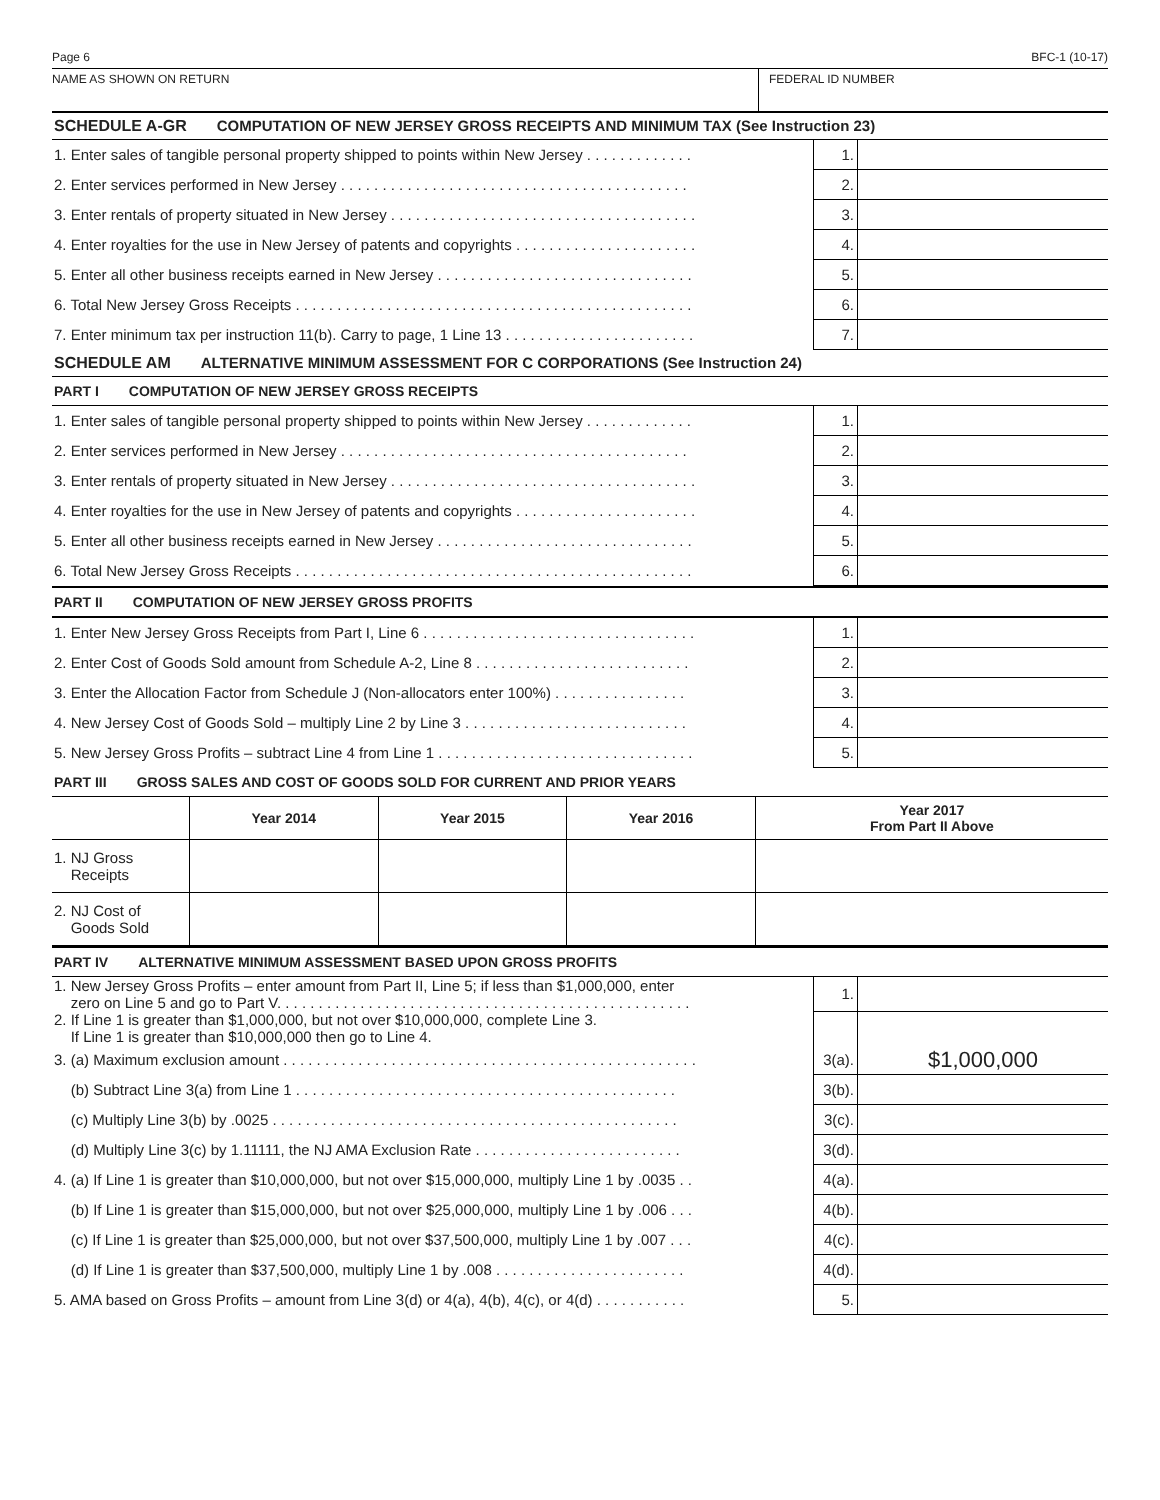Page 6 BFC-1 (10-17)
NAME AS SHOWN ON RETURN FEDERAL ID NUMBER
SCHEDULE A-GR COMPUTATION OF NEW JERSEY GROSS RECEIPTS AND MINIMUM TAX (See Instruction 23)
| 1. Enter sales of tangible personal property shipped to points within New Jersey . . . . . . . . . . . . . | 1. | |
| 2. Enter services performed in New Jersey . . . . . . . . . . . . . . . . . . . . . . . . . . . . . . . . . . . . . . . . . . | 2. | |
| 3. Enter rentals of property situated in New Jersey . . . . . . . . . . . . . . . . . . . . . . . . . . . . . . . . . . . . . | 3. | |
| 4. Enter royalties for the use in New Jersey of patents and copyrights . . . . . . . . . . . . . . . . . . . . . . | 4. | |
| 5. Enter all other business receipts earned in New Jersey . . . . . . . . . . . . . . . . . . . . . . . . . . . . . . . | 5. | |
| 6. Total New Jersey Gross Receipts . . . . . . . . . . . . . . . . . . . . . . . . . . . . . . . . . . . . . . . . . . . . . . . . | 6. | |
| 7. Enter minimum tax per instruction 11(b). Carry to page, 1 Line 13 . . . . . . . . . . . . . . . . . . . . . . . | 7. | |
SCHEDULE AM ALTERNATIVE MINIMUM ASSESSMENT FOR C CORPORATIONS (See Instruction 24)
PART I COMPUTATION OF NEW JERSEY GROSS RECEIPTS
| 1. Enter sales of tangible personal property shipped to points within New Jersey . . . . . . . . . . . . . | 1. | |
| 2. Enter services performed in New Jersey . . . . . . . . . . . . . . . . . . . . . . . . . . . . . . . . . . . . . . . . . . | 2. | |
| 3. Enter rentals of property situated in New Jersey . . . . . . . . . . . . . . . . . . . . . . . . . . . . . . . . . . . . . | 3. | |
| 4. Enter royalties for the use in New Jersey of patents and copyrights . . . . . . . . . . . . . . . . . . . . . . | 4. | |
| 5. Enter all other business receipts earned in New Jersey . . . . . . . . . . . . . . . . . . . . . . . . . . . . . . . | 5. | |
| 6. Total New Jersey Gross Receipts . . . . . . . . . . . . . . . . . . . . . . . . . . . . . . . . . . . . . . . . . . . . . . . . | 6. | |
PART II COMPUTATION OF NEW JERSEY GROSS PROFITS
| 1. Enter New Jersey Gross Receipts from Part I, Line 6 . . . . . . . . . . . . . . . . . . . . . . . . . . . . . . . . . | 1. | |
| 2. Enter Cost of Goods Sold amount from Schedule A-2, Line 8 . . . . . . . . . . . . . . . . . . . . . . . . . . | 2. | |
| 3. Enter the Allocation Factor from Schedule J (Non-allocators enter 100%) . . . . . . . . . . . . . . . . | 3. | |
| 4. New Jersey Cost of Goods Sold – multiply Line 2 by Line 3 . . . . . . . . . . . . . . . . . . . . . . . . . . . | 4. | |
| 5. New Jersey Gross Profits – subtract Line 4 from Line 1 . . . . . . . . . . . . . . . . . . . . . . . . . . . . . . . | 5. | |
PART III GROSS SALES AND COST OF GOODS SOLD FOR CURRENT AND PRIOR YEARS
| | Year 2014 | Year 2015 | Year 2016 | Year 2017 From Part II Above |
| --- | --- | --- | --- | --- |
| 1. NJ Gross Receipts | | | | |
| 2. NJ Cost of Goods Sold | | | | |
PART IV ALTERNATIVE MINIMUM ASSESSMENT BASED UPON GROSS PROFITS
| 1. New Jersey Gross Profits – enter amount from Part II, Line 5; if less than $1,000,000, enter zero on Line 5 and go to Part V. . . . . . . . . . . . . . . . . . . . . . . . . . . . . . . . . . . . . . . . . . . . . . . . . . | 1. | |
| 2. If Line 1 is greater than $1,000,000, but not over $10,000,000, complete Line 3. If Line 1 is greater than $10,000,000 then go to Line 4. | | |
| 3. (a) Maximum exclusion amount . . . . . . . . . . . . . . . . . . . . . . . . . . . . . . . . . . . . . . . . . . . . . . . . . . | 3(a). | $1,000,000 |
| (b) Subtract Line 3(a) from Line 1 . . . . . . . . . . . . . . . . . . . . . . . . . . . . . . . . . . . . . . . . . . . . . . | 3(b). | |
| (c) Multiply Line 3(b) by .0025 . . . . . . . . . . . . . . . . . . . . . . . . . . . . . . . . . . . . . . . . . . . . . . . . . | 3(c). | |
| (d) Multiply Line 3(c) by 1.11111, the NJ AMA Exclusion Rate . . . . . . . . . . . . . . . . . . . . . . . . . | 3(d). | |
| 4. (a) If Line 1 is greater than $10,000,000, but not over $15,000,000, multiply Line 1 by .0035 . . | 4(a). | |
| (b) If Line 1 is greater than $15,000,000, but not over $25,000,000, multiply Line 1 by .006 . . . | 4(b). | |
| (c) If Line 1 is greater than $25,000,000, but not over $37,500,000, multiply Line 1 by .007 . . . | 4(c). | |
| (d) If Line 1 is greater than $37,500,000, multiply Line 1 by .008 . . . . . . . . . . . . . . . . . . . . . . . | 4(d). | |
| 5. AMA based on Gross Profits – amount from Line 3(d) or 4(a), 4(b), 4(c), or 4(d) . . . . . . . . . . . | 5. | |